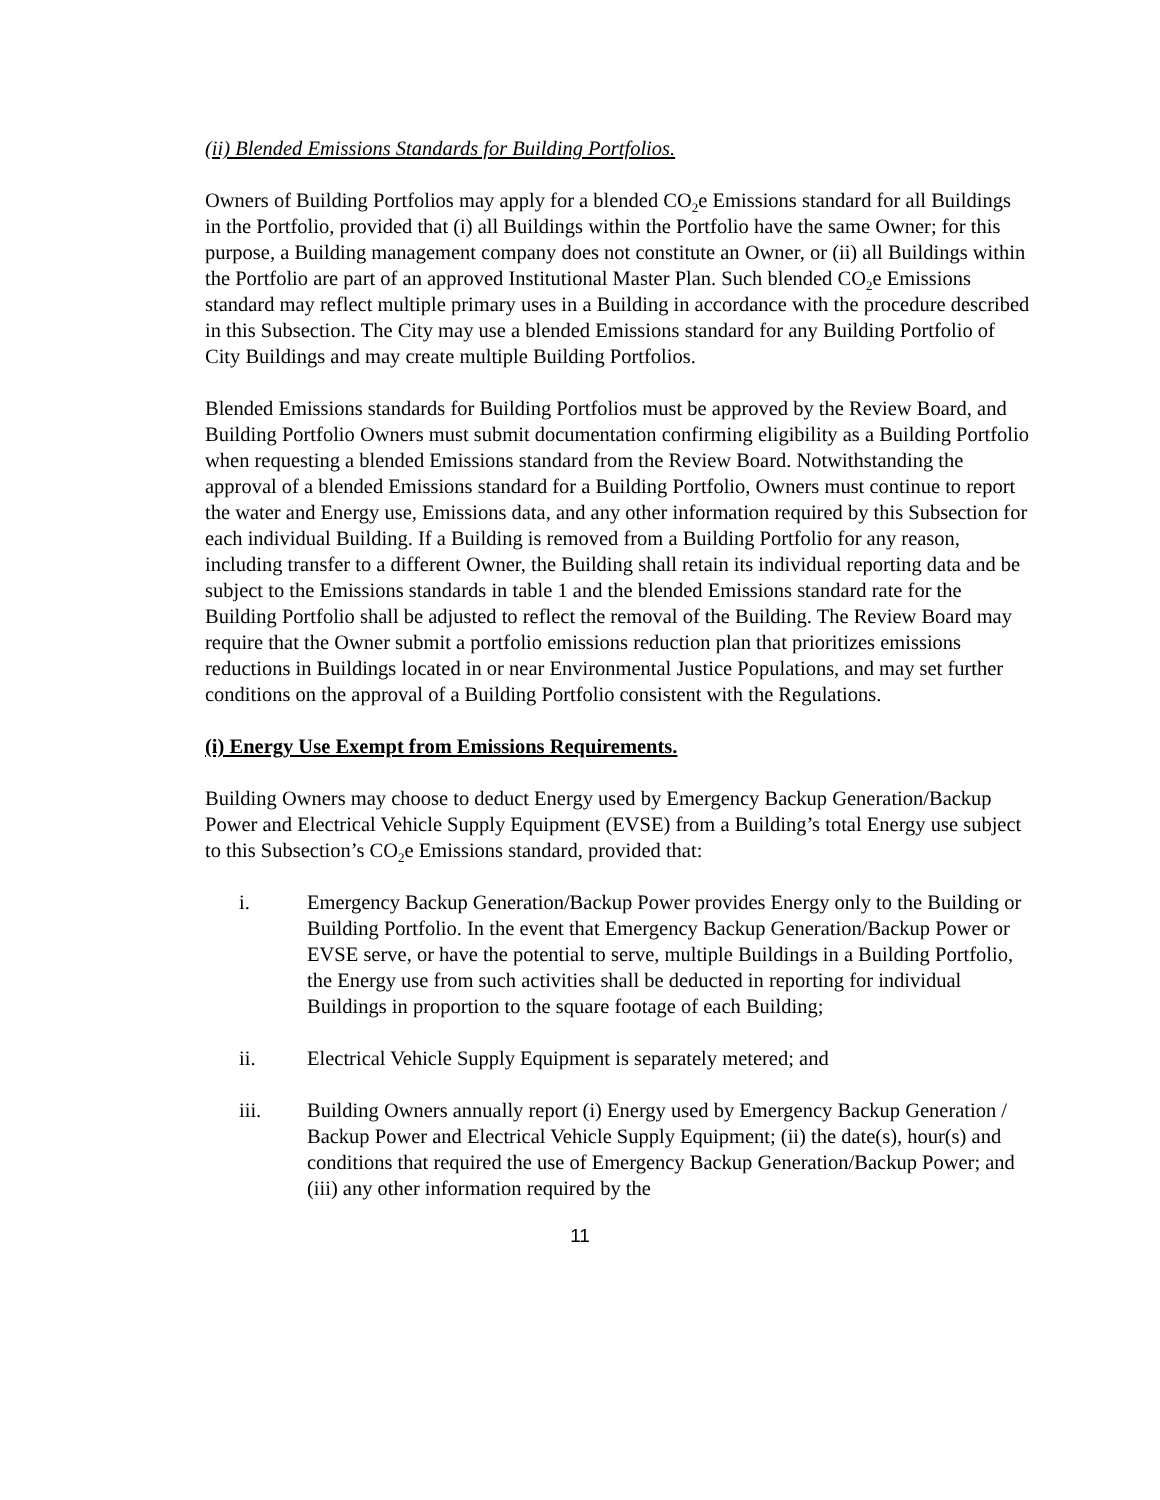(ii) Blended Emissions Standards for Building Portfolios.
Owners of Building Portfolios may apply for a blended CO<sub>2</sub>e Emissions standard for all Buildings in the Portfolio, provided that (i) all Buildings within the Portfolio have the same Owner; for this purpose, a Building management company does not constitute an Owner, or (ii) all Buildings within the Portfolio are part of an approved Institutional Master Plan. Such blended CO<sub>2</sub>e Emissions standard may reflect multiple primary uses in a Building in accordance with the procedure described in this Subsection. The City may use a blended Emissions standard for any Building Portfolio of City Buildings and may create multiple Building Portfolios.
Blended Emissions standards for Building Portfolios must be approved by the Review Board, and Building Portfolio Owners must submit documentation confirming eligibility as a Building Portfolio when requesting a blended Emissions standard from the Review Board. Notwithstanding the approval of a blended Emissions standard for a Building Portfolio, Owners must continue to report the water and Energy use, Emissions data, and any other information required by this Subsection for each individual Building. If a Building is removed from a Building Portfolio for any reason, including transfer to a different Owner, the Building shall retain its individual reporting data and be subject to the Emissions standards in table 1 and the blended Emissions standard rate for the Building Portfolio shall be adjusted to reflect the removal of the Building. The Review Board may require that the Owner submit a portfolio emissions reduction plan that prioritizes emissions reductions in Buildings located in or near Environmental Justice Populations, and may set further conditions on the approval of a Building Portfolio consistent with the Regulations.
(i) Energy Use Exempt from Emissions Requirements.
Building Owners may choose to deduct Energy used by Emergency Backup Generation/Backup Power and Electrical Vehicle Supply Equipment (EVSE) from a Building’s total Energy use subject to this Subsection’s CO<sub>2</sub>e Emissions standard, provided that:
i. Emergency Backup Generation/Backup Power provides Energy only to the Building or Building Portfolio. In the event that Emergency Backup Generation/Backup Power or EVSE serve, or have the potential to serve, multiple Buildings in a Building Portfolio, the Energy use from such activities shall be deducted in reporting for individual Buildings in proportion to the square footage of each Building;
ii. Electrical Vehicle Supply Equipment is separately metered; and
iii. Building Owners annually report (i) Energy used by Emergency Backup Generation / Backup Power and Electrical Vehicle Supply Equipment; (ii) the date(s), hour(s) and conditions that required the use of Emergency Backup Generation/Backup Power; and (iii) any other information required by the
11